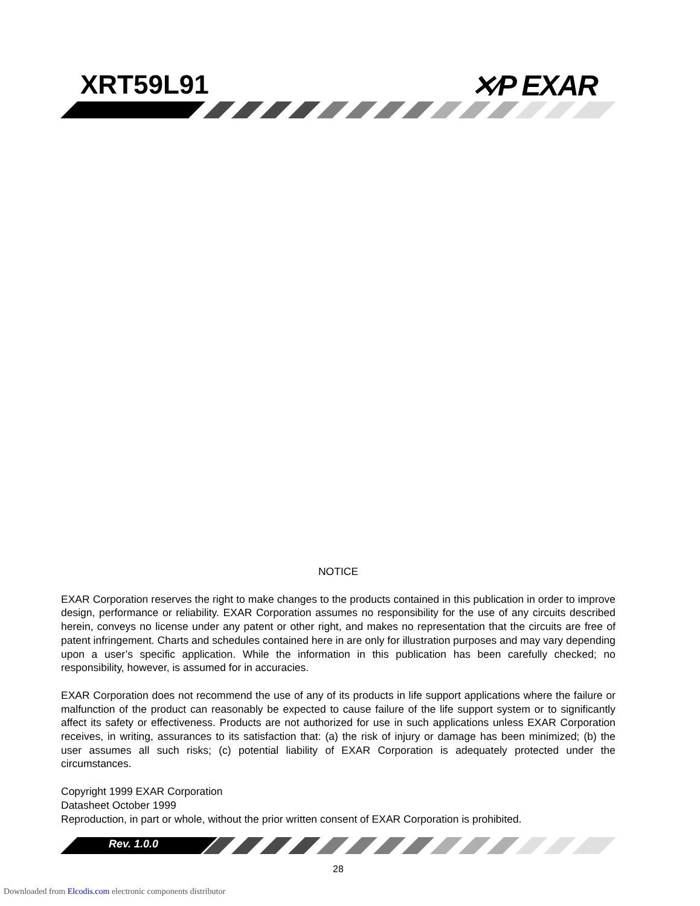XRT59L91 ✕⁄P EXAR
NOTICE
EXAR Corporation reserves the right to make changes to the products contained in this publication in order to improve design, performance or reliability. EXAR Corporation assumes no responsibility for the use of any circuits described herein, conveys no license under any patent or other right, and makes no representation that the circuits are free of patent infringement. Charts and schedules contained here in are only for illustration purposes and may vary depending upon a user’s specific application. While the information in this publication has been carefully checked; no responsibility, however, is assumed for in accuracies.
EXAR Corporation does not recommend the use of any of its products in life support applications where the failure or malfunction of the product can reasonably be expected to cause failure of the life support system or to significantly affect its safety or effectiveness. Products are not authorized for use in such applications unless EXAR Corporation receives, in writing, assurances to its satisfaction that: (a) the risk of injury or damage has been minimized; (b) the user assumes all such risks; (c) potential liability of EXAR Corporation is adequately protected under the circumstances.
Copyright 1999 EXAR Corporation
Datasheet October 1999
Reproduction, in part or whole, without the prior written consent of EXAR Corporation is prohibited.
Rev. 1.0.0
28
Downloaded from Elcodis.com electronic components distributor